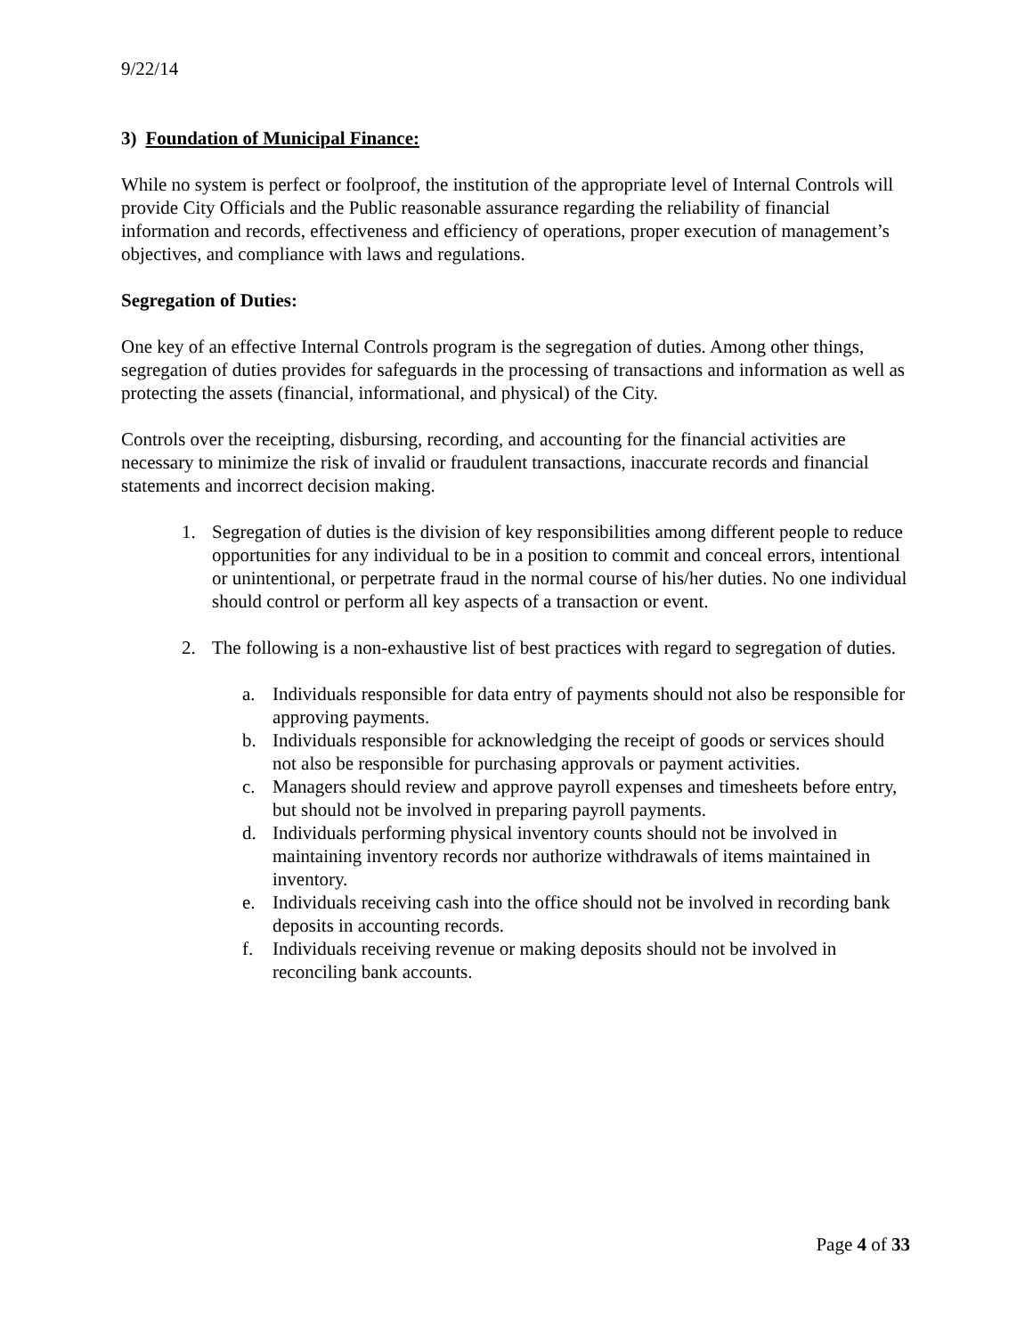9/22/14
3) Foundation of Municipal Finance:
While no system is perfect or foolproof, the institution of the appropriate level of Internal Controls will provide City Officials and the Public reasonable assurance regarding the reliability of financial information and records, effectiveness and efficiency of operations, proper execution of management’s objectives, and compliance with laws and regulations.
Segregation of Duties:
One key of an effective Internal Controls program is the segregation of duties. Among other things, segregation of duties provides for safeguards in the processing of transactions and information as well as protecting the assets (financial, informational, and physical) of the City.
Controls over the receipting, disbursing, recording, and accounting for the financial activities are necessary to minimize the risk of invalid or fraudulent transactions, inaccurate records and financial statements and incorrect decision making.
1. Segregation of duties is the division of key responsibilities among different people to reduce opportunities for any individual to be in a position to commit and conceal errors, intentional or unintentional, or perpetrate fraud in the normal course of his/her duties. No one individual should control or perform all key aspects of a transaction or event.
2. The following is a non-exhaustive list of best practices with regard to segregation of duties.
a. Individuals responsible for data entry of payments should not also be responsible for approving payments.
b. Individuals responsible for acknowledging the receipt of goods or services should not also be responsible for purchasing approvals or payment activities.
c. Managers should review and approve payroll expenses and timesheets before entry, but should not be involved in preparing payroll payments.
d. Individuals performing physical inventory counts should not be involved in maintaining inventory records nor authorize withdrawals of items maintained in inventory.
e. Individuals receiving cash into the office should not be involved in recording bank deposits in accounting records.
f. Individuals receiving revenue or making deposits should not be involved in reconciling bank accounts.
Page 4 of 33